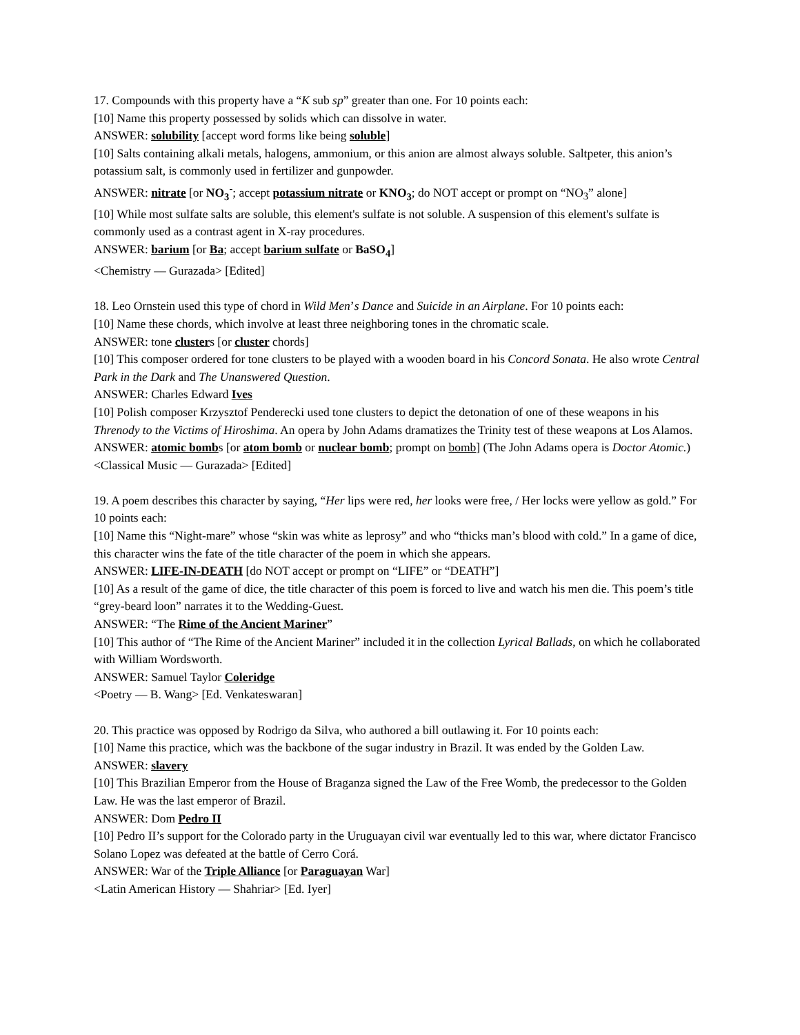17. Compounds with this property have a “K sub sp” greater than one. For 10 points each:
[10] Name this property possessed by solids which can dissolve in water.
ANSWER: solubility [accept word forms like being soluble]
[10] Salts containing alkali metals, halogens, ammonium, or this anion are almost always soluble. Saltpeter, this anion’s potassium salt, is commonly used in fertilizer and gunpowder.
ANSWER: nitrate [or NO<sub>3</sub><sup>-</sup>; accept potassium nitrate or KNO<sub>3</sub>; do NOT accept or prompt on “NO<sub>3</sub>” alone]
[10] While most sulfate salts are soluble, this element's sulfate is not soluble. A suspension of this element's sulfate is commonly used as a contrast agent in X-ray procedures.
ANSWER: barium [or Ba; accept barium sulfate or BaSO<sub>4</sub>]
<Chemistry — Gurazada> [Edited]
18. Leo Ornstein used this type of chord in Wild Men’s Dance and Suicide in an Airplane. For 10 points each:
[10] Name these chords, which involve at least three neighboring tones in the chromatic scale.
ANSWER: tone clusters [or cluster chords]
[10] This composer ordered for tone clusters to be played with a wooden board in his Concord Sonata. He also wrote Central Park in the Dark and The Unanswered Question.
ANSWER: Charles Edward Ives
[10] Polish composer Krzysztof Penderecki used tone clusters to depict the detonation of one of these weapons in his Threnody to the Victims of Hiroshima. An opera by John Adams dramatizes the Trinity test of these weapons at Los Alamos.
ANSWER: atomic bombs [or atom bomb or nuclear bomb; prompt on bomb] (The John Adams opera is Doctor Atomic.)
<Classical Music — Gurazada> [Edited]
19. A poem describes this character by saying, “Her lips were red, her looks were free, / Her locks were yellow as gold.” For 10 points each:
[10] Name this “Night-mare” whose “skin was white as leprosy” and who “thicks man’s blood with cold.” In a game of dice, this character wins the fate of the title character of the poem in which she appears.
ANSWER: LIFE-IN-DEATH [do NOT accept or prompt on “LIFE” or “DEATH”]
[10] As a result of the game of dice, the title character of this poem is forced to live and watch his men die. This poem’s title “grey-beard loon” narrates it to the Wedding-Guest.
ANSWER: “The Rime of the Ancient Mariner”
[10] This author of “The Rime of the Ancient Mariner” included it in the collection Lyrical Ballads, on which he collaborated with William Wordsworth.
ANSWER: Samuel Taylor Coleridge
<Poetry — B. Wang> [Ed. Venkateswaran]
20. This practice was opposed by Rodrigo da Silva, who authored a bill outlawing it. For 10 points each:
[10] Name this practice, which was the backbone of the sugar industry in Brazil. It was ended by the Golden Law.
ANSWER: slavery
[10] This Brazilian Emperor from the House of Braganza signed the Law of the Free Womb, the predecessor to the Golden Law. He was the last emperor of Brazil.
ANSWER: Dom Pedro II
[10] Pedro II’s support for the Colorado party in the Uruguayan civil war eventually led to this war, where dictator Francisco Solano Lopez was defeated at the battle of Cerro Corá.
ANSWER: War of the Triple Alliance [or Paraguayan War]
<Latin American History — Shahriar> [Ed. Iyer]